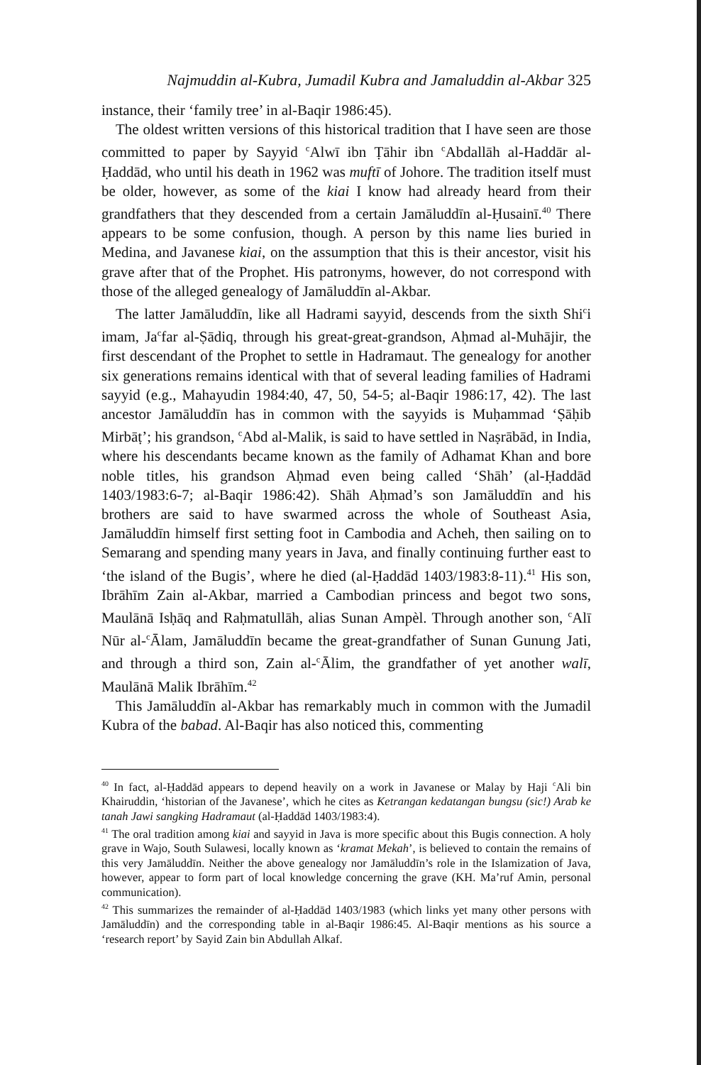Najmuddin al-Kubra, Jumadil Kubra and Jamaluddin al-Akbar 325
instance, their ‘family tree’ in al-Baqir 1986:45).
The oldest written versions of this historical tradition that I have seen are those committed to paper by Sayyid <sup>c</sup>Alwī ibn Ṭāhir ibn <sup>c</sup>Abdallāh al-Haddār al-Ḥaddād, who until his death in 1962 was muftī of Johore. The tradition itself must be older, however, as some of the kiai I know had already heard from their grandfathers that they descended from a certain Jamāluddīn al-Ḥusainī.<sup>40</sup> There appears to be some confusion, though. A person by this name lies buried in Medina, and Javanese kiai, on the assumption that this is their ancestor, visit his grave after that of the Prophet. His patronyms, however, do not correspond with those of the alleged genealogy of Jamāluddīn al-Akbar.
The latter Jamāluddīn, like all Hadrami sayyid, descends from the sixth Shi<sup>c</sup>i imam, Ja<sup>c</sup>far al-Ṣādiq, through his great-great-grandson, Aḥmad al-Muhājir, the first descendant of the Prophet to settle in Hadramaut. The genealogy for another six generations remains identical with that of several leading families of Hadrami sayyid (e.g., Mahayudin 1984:40, 47, 50, 54-5; al-Baqir 1986:17, 42). The last ancestor Jamāluddīn has in common with the sayyids is Muḥammad ‘Ṣāḥib Mirbāṭ’; his grandson, <sup>c</sup>Abd al-Malik, is said to have settled in Naṣrābād, in India, where his descendants became known as the family of Adhamat Khan and bore noble titles, his grandson Aḥmad even being called ‘Shāh’ (al-Ḥaddād 1403/1983:6-7; al-Baqir 1986:42). Shāh Aḥmad’s son Jamāluddīn and his brothers are said to have swarmed across the whole of Southeast Asia, Jamāluddīn himself first setting foot in Cambodia and Acheh, then sailing on to Semarang and spending many years in Java, and finally continuing further east to ‘the island of the Bugis’, where he died (al-Ḥaddād 1403/1983:8-11).<sup>41</sup> His son, Ibrāhīm Zain al-Akbar, married a Cambodian princess and begot two sons, Maulānā Isḥāq and Raḥmatullāh, alias Sunan Ampèl. Through another son, <sup>c</sup>Alī Nūr al-<sup>c</sup>Ālam, Jamāluddīn became the great-grandfather of Sunan Gunung Jati, and through a third son, Zain al-<sup>c</sup>Ālim, the grandfather of yet another walī, Maulānā Malik Ibrāhīm.<sup>42</sup>
This Jamāluddīn al-Akbar has remarkably much in common with the Jumadil Kubra of the babad. Al-Baqir has also noticed this, commenting
<sup>40</sup> In fact, al-Ḥaddād appears to depend heavily on a work in Javanese or Malay by Haji <sup>c</sup>Ali bin Khairuddin, ‘historian of the Javanese’, which he cites as Ketrangan kedatangan bungsu (sic!) Arab ke tanah Jawi sangking Hadramaut (al-Ḥaddād 1403/1983:4).
<sup>41</sup> The oral tradition among kiai and sayyid in Java is more specific about this Bugis connection. A holy grave in Wajo, South Sulawesi, locally known as ‘kramat Mekah’, is believed to contain the remains of this very Jamāluddīn. Neither the above genealogy nor Jamāluddīn’s role in the Islamization of Java, however, appear to form part of local knowledge concerning the grave (KH. Ma’ruf Amin, personal communication).
<sup>42</sup> This summarizes the remainder of al-Ḥaddād 1403/1983 (which links yet many other persons with Jamāluddīn) and the corresponding table in al-Baqir 1986:45. Al-Baqir mentions as his source a ‘research report’ by Sayid Zain bin Abdullah Alkaf.